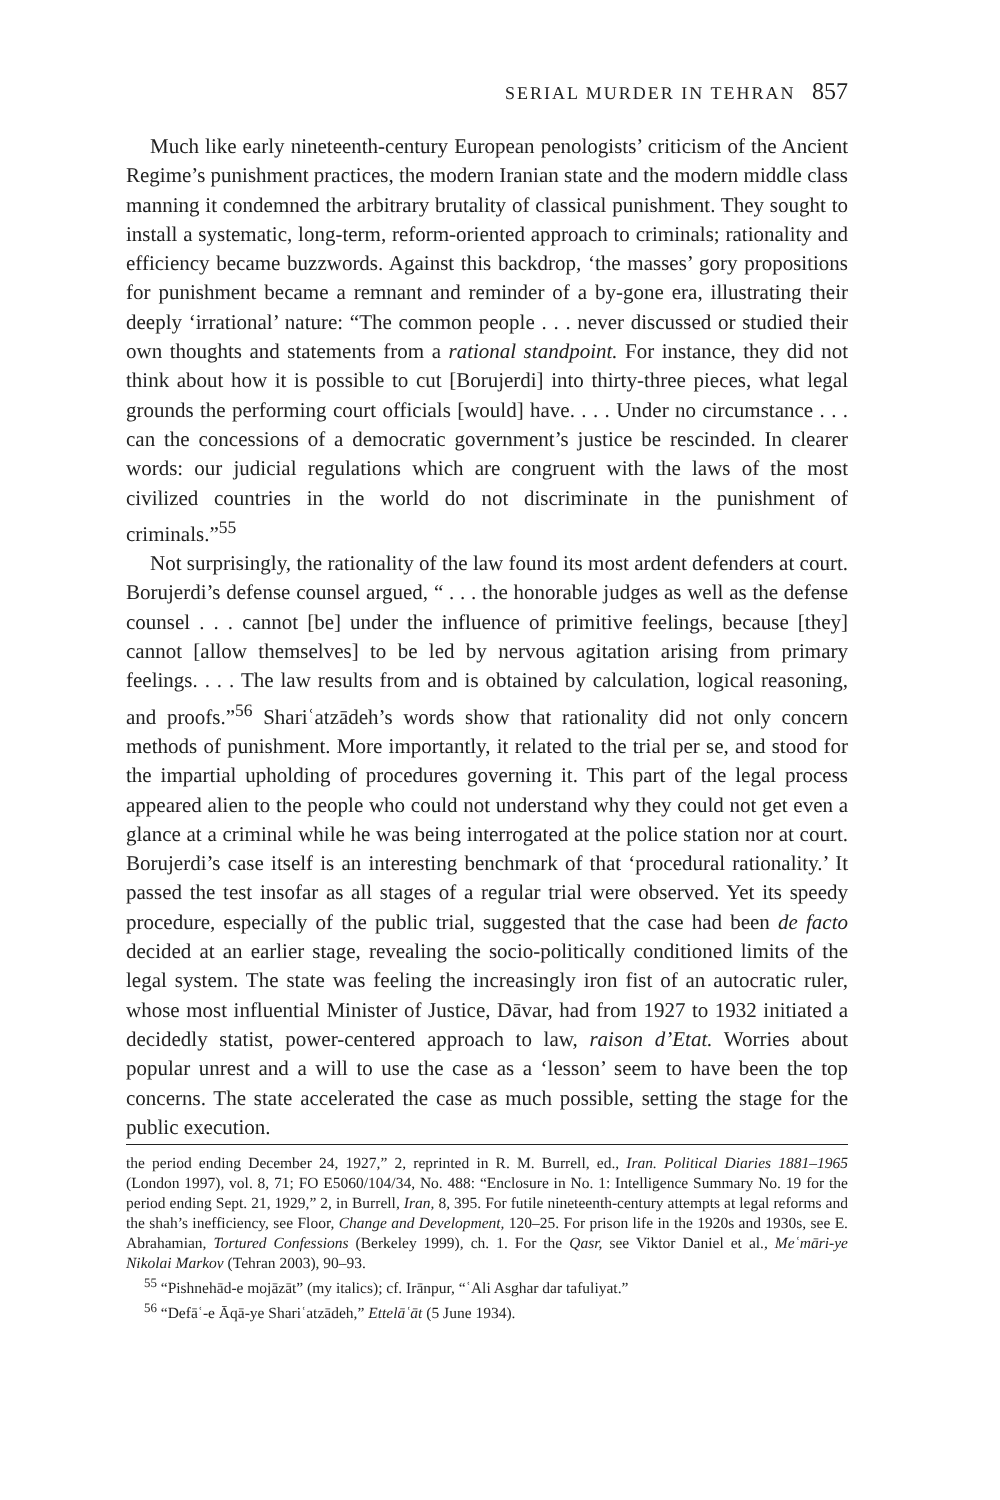SERIAL MURDER IN TEHRAN 857
Much like early nineteenth-century European penologists’ criticism of the Ancient Regime’s punishment practices, the modern Iranian state and the modern middle class manning it condemned the arbitrary brutality of classical punishment. They sought to install a systematic, long-term, reform-oriented approach to criminals; rationality and efficiency became buzzwords. Against this backdrop, ‘the masses’ gory propositions for punishment became a remnant and reminder of a by-gone era, illustrating their deeply ‘irrational’ nature: “The common people . . . never discussed or studied their own thoughts and statements from a rational standpoint. For instance, they did not think about how it is possible to cut [Borujerdi] into thirty-three pieces, what legal grounds the performing court officials [would] have. . . . Under no circumstance . . . can the concessions of a democratic government’s justice be rescinded. In clearer words: our judicial regulations which are congruent with the laws of the most civilized countries in the world do not discriminate in the punishment of criminals.”<sup>55</sup>
Not surprisingly, the rationality of the law found its most ardent defenders at court. Borujerdi’s defense counsel argued, “ . . . the honorable judges as well as the defense counsel . . . cannot [be] under the influence of primitive feelings, because [they] cannot [allow themselves] to be led by nervous agitation arising from primary feelings. . . . The law results from and is obtained by calculation, logical reasoning, and proofs.”<sup>56</sup> Shariʿatzādeh’s words show that rationality did not only concern methods of punishment. More importantly, it related to the trial per se, and stood for the impartial upholding of procedures governing it. This part of the legal process appeared alien to the people who could not understand why they could not get even a glance at a criminal while he was being interrogated at the police station nor at court. Borujerdi’s case itself is an interesting benchmark of that ‘procedural rationality.’ It passed the test insofar as all stages of a regular trial were observed. Yet its speedy procedure, especially of the public trial, suggested that the case had been de facto decided at an earlier stage, revealing the socio-politically conditioned limits of the legal system. The state was feeling the increasingly iron fist of an autocratic ruler, whose most influential Minister of Justice, Dāvar, had from 1927 to 1932 initiated a decidedly statist, power-centered approach to law, raison d’Etat. Worries about popular unrest and a will to use the case as a ‘lesson’ seem to have been the top concerns. The state accelerated the case as much possible, setting the stage for the public execution.
the period ending December 24, 1927,” 2, reprinted in R. M. Burrell, ed., Iran. Political Diaries 1881–1965 (London 1997), vol. 8, 71; FO E5060/104/34, No. 488: “Enclosure in No. 1: Intelligence Summary No. 19 for the period ending Sept. 21, 1929,” 2, in Burrell, Iran, 8, 395. For futile nineteenth-century attempts at legal reforms and the shah’s inefficiency, see Floor, Change and Development, 120–25. For prison life in the 1920s and 1930s, see E. Abrahamian, Tortured Confessions (Berkeley 1999), ch. 1. For the Qasr, see Viktor Daniel et al., Meʿmāri-ye Nikolai Markov (Tehran 2003), 90–93.
<sup>55</sup> “Pishnehād-e mojāzāt” (my italics); cf. Irānpur, “ʿAli Asghar dar tafuliyat.”
<sup>56</sup> “Defāʿ-e Āqā-ye Shariʿatzādeh,” Ettelāʿāt (5 June 1934).